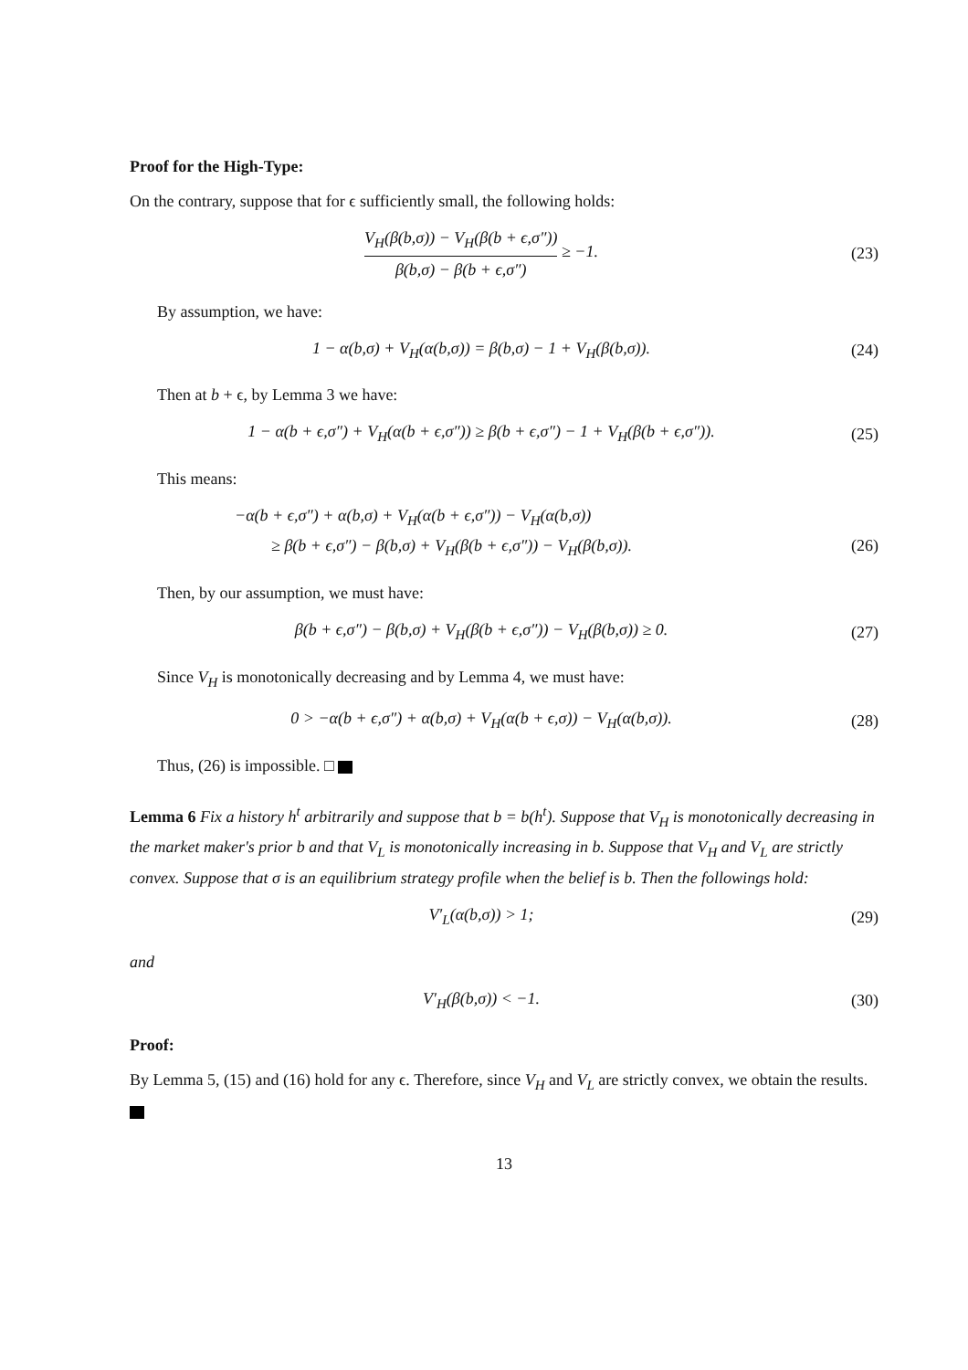Proof for the High-Type:
On the contrary, suppose that for ϵ sufficiently small, the following holds:
V<sub>H</sub>(β(b,σ)) − V<sub>H</sub>(β(b + ϵ,σ″)) β(b,σ) − β(b + ϵ,σ″) ≥ −1.
(23)
By assumption, we have:
1 − α(b,σ) + V<sub>H</sub>(α(b,σ)) = β(b,σ) − 1 + V<sub>H</sub>(β(b,σ)).
(24)
Then at b + ϵ, by Lemma 3 we have:
1 − α(b + ϵ,σ″) + V<sub>H</sub>(α(b + ϵ,σ″)) ≥ β(b + ϵ,σ″) − 1 + V<sub>H</sub>(β(b + ϵ,σ″)).
(25)
This means:
−α(b + ϵ,σ″) + α(b,σ) + V<sub>H</sub>(α(b + ϵ,σ″)) − V<sub>H</sub>(α(b,σ))
≥ β(b + ϵ,σ″) − β(b,σ) + V<sub>H</sub>(β(b + ϵ,σ″)) − V<sub>H</sub>(β(b,σ)).
(26)
Then, by our assumption, we must have:
β(b + ϵ,σ″) − β(b,σ) + V<sub>H</sub>(β(b + ϵ,σ″)) − V<sub>H</sub>(β(b,σ)) ≥ 0.
(27)
Since V<sub>H</sub> is monotonically decreasing and by Lemma 4, we must have:
0 > −α(b + ϵ,σ″) + α(b,σ) + V<sub>H</sub>(α(b + ϵ,σ)) − V<sub>H</sub>(α(b,σ)).
(28)
Thus, (26) is impossible. □
Lemma 6 Fix a history h<sup>t</sup> arbitrarily and suppose that b = b(h<sup>t</sup>). Suppose that V<sub>H</sub> is monotonically decreasing in the market maker's prior b and that V<sub>L</sub> is monotonically increasing in b. Suppose that V<sub>H</sub> and V<sub>L</sub> are strictly convex. Suppose that σ is an equilibrium strategy profile when the belief is b. Then the followings hold:
V′<sub>L</sub>(α(b,σ)) > 1; (29)
and
V′<sub>H</sub>(β(b,σ)) < −1. (30)
Proof:
By Lemma 5, (15) and (16) hold for any ϵ. Therefore, since V<sub>H</sub> and V<sub>L</sub> are strictly convex, we obtain the results.
13